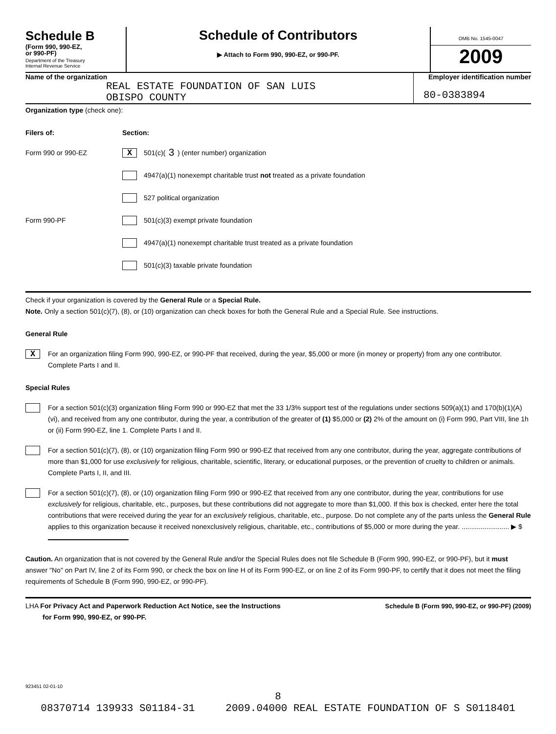Schedule B
(Form 990, 990-EZ,
or 990-PF)
Department of the Treasury
Internal Revenue Service
Schedule of Contributors
▶ Attach to Form 990, 990-EZ, or 990-PF.
OMB No. 1545-0047
2009
Name of the organization
REAL ESTATE FOUNDATION OF SAN LUIS
OBISPO COUNTY
Employer identification number
80-0383894
Organization type (check one):
Filers of: Section:
Form 990 or 990-EZ
X 501(c)( 3 ) (enter number) organization
4947(a)(1) nonexempt charitable trust not treated as a private foundation
527 political organization
Form 990-PF
501(c)(3) exempt private foundation
4947(a)(1) nonexempt charitable trust treated as a private foundation
501(c)(3) taxable private foundation
Check if your organization is covered by the General Rule or a Special Rule.
Note. Only a section 501(c)(7), (8), or (10) organization can check boxes for both the General Rule and a Special Rule. See instructions.
General Rule
X
For an organization filing Form 990, 990-EZ, or 990-PF that received, during the year, $5,000 or more (in money or property) from any one contributor. Complete Parts I and II.
Special Rules
For a section 501(c)(3) organization filing Form 990 or 990-EZ that met the 33 1/3% support test of the regulations under sections 509(a)(1) and 170(b)(1)(A)(vi), and received from any one contributor, during the year, a contribution of the greater of (1) $5,000 or (2) 2% of the amount on (i) Form 990, Part VIII, line 1h or (ii) Form 990-EZ, line 1. Complete Parts I and II.
For a section 501(c)(7), (8), or (10) organization filing Form 990 or 990-EZ that received from any one contributor, during the year, aggregate contributions of more than $1,000 for use exclusively for religious, charitable, scientific, literary, or educational purposes, or the prevention of cruelty to children or animals. Complete Parts I, II, and III.
For a section 501(c)(7), (8), or (10) organization filing Form 990 or 990-EZ that received from any one contributor, during the year, contributions for use exclusively for religious, charitable, etc., purposes, but these contributions did not aggregate to more than $1,000. If this box is checked, enter here the total contributions that were received during the year for an exclusively religious, charitable, etc., purpose. Do not complete any of the parts unless the General Rule applies to this organization because it received nonexclusively religious, charitable, etc., contributions of $5,000 or more during the year. ......................... ▶ $
Caution. An organization that is not covered by the General Rule and/or the Special Rules does not file Schedule B (Form 990, 990-EZ, or 990-PF), but it must answer "No" on Part IV, line 2 of its Form 990, or check the box on line H of its Form 990-EZ, or on line 2 of its Form 990-PF, to certify that it does not meet the filing requirements of Schedule B (Form 990, 990-EZ, or 990-PF).
LHA For Privacy Act and Paperwork Reduction Act Notice, see the Instructions
for Form 990, 990-EZ, or 990-PF.
Schedule B (Form 990, 990-EZ, or 990-PF) (2009)
923451 02-01-10
8
08370714 139933 S01184-31 2009.04000 REAL ESTATE FOUNDATION OF S S0118401